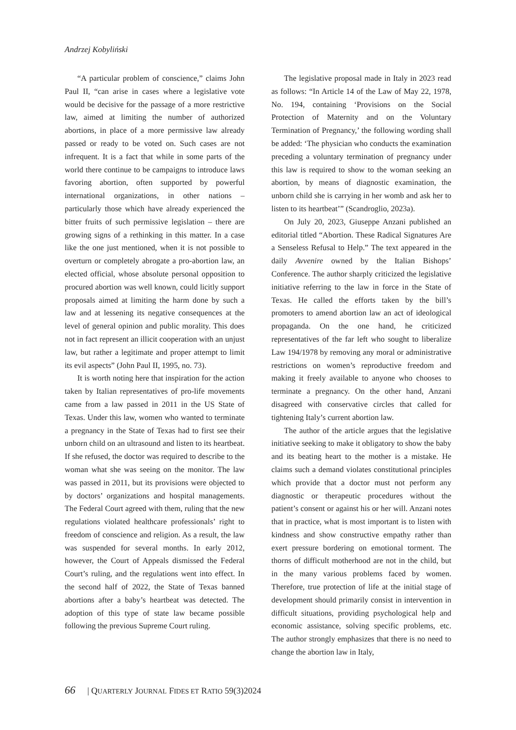Andrzej Kobyliński
“A particular problem of conscience,” claims John Paul II, “can arise in cases where a legislative vote would be decisive for the passage of a more restrictive law, aimed at limiting the number of authorized abortions, in place of a more permissive law already passed or ready to be voted on. Such cases are not infrequent. It is a fact that while in some parts of the world there continue to be campaigns to introduce laws favoring abortion, often supported by powerful international organizations, in other nations – particularly those which have already experienced the bitter fruits of such permissive legislation – there are growing signs of a rethinking in this matter. In a case like the one just mentioned, when it is not possible to overturn or completely abrogate a pro-abortion law, an elected official, whose absolute personal opposition to procured abortion was well known, could licitly support proposals aimed at limiting the harm done by such a law and at lessening its negative consequences at the level of general opinion and public morality. This does not in fact represent an illicit cooperation with an unjust law, but rather a legitimate and proper attempt to limit its evil aspects” (John Paul II, 1995, no. 73).
It is worth noting here that inspiration for the action taken by Italian representatives of pro-life movements came from a law passed in 2011 in the US State of Texas. Under this law, women who wanted to terminate a pregnancy in the State of Texas had to first see their unborn child on an ultrasound and listen to its heartbeat. If she refused, the doctor was required to describe to the woman what she was seeing on the monitor. The law was passed in 2011, but its provisions were objected to by doctors’ organizations and hospital managements. The Federal Court agreed with them, ruling that the new regulations violated healthcare professionals’ right to freedom of conscience and religion. As a result, the law was suspended for several months. In early 2012, however, the Court of Appeals dismissed the Federal Court’s ruling, and the regulations went into effect. In the second half of 2022, the State of Texas banned abortions after a baby’s heartbeat was detected. The adoption of this type of state law became possible following the previous Supreme Court ruling.
The legislative proposal made in Italy in 2023 read as follows: “In Article 14 of the Law of May 22, 1978, No. 194, containing ‘Provisions on the Social Protection of Maternity and on the Voluntary Termination of Pregnancy,’ the following wording shall be added: ‘The physician who conducts the examination preceding a voluntary termination of pregnancy under this law is required to show to the woman seeking an abortion, by means of diagnostic examination, the unborn child she is carrying in her womb and ask her to listen to its heartbeat’” (Scandroglio, 2023a).
On July 20, 2023, Giuseppe Anzani published an editorial titled “Abortion. These Radical Signatures Are a Senseless Refusal to Help.” The text appeared in the daily Avvenire owned by the Italian Bishops’ Conference. The author sharply criticized the legislative initiative referring to the law in force in the State of Texas. He called the efforts taken by the bill’s promoters to amend abortion law an act of ideological propaganda. On the one hand, he criticized representatives of the far left who sought to liberalize Law 194/1978 by removing any moral or administrative restrictions on women’s reproductive freedom and making it freely available to anyone who chooses to terminate a pregnancy. On the other hand, Anzani disagreed with conservative circles that called for tightening Italy’s current abortion law.
The author of the article argues that the legislative initiative seeking to make it obligatory to show the baby and its beating heart to the mother is a mistake. He claims such a demand violates constitutional principles which provide that a doctor must not perform any diagnostic or therapeutic procedures without the patient’s consent or against his or her will. Anzani notes that in practice, what is most important is to listen with kindness and show constructive empathy rather than exert pressure bordering on emotional torment. The thorns of difficult motherhood are not in the child, but in the many various problems faced by women. Therefore, true protection of life at the initial stage of development should primarily consist in intervention in difficult situations, providing psychological help and economic assistance, solving specific problems, etc. The author strongly emphasizes that there is no need to change the abortion law in Italy,
66 | QUARTERLY JOURNAL FIDES ET RATIO 59(3)2024